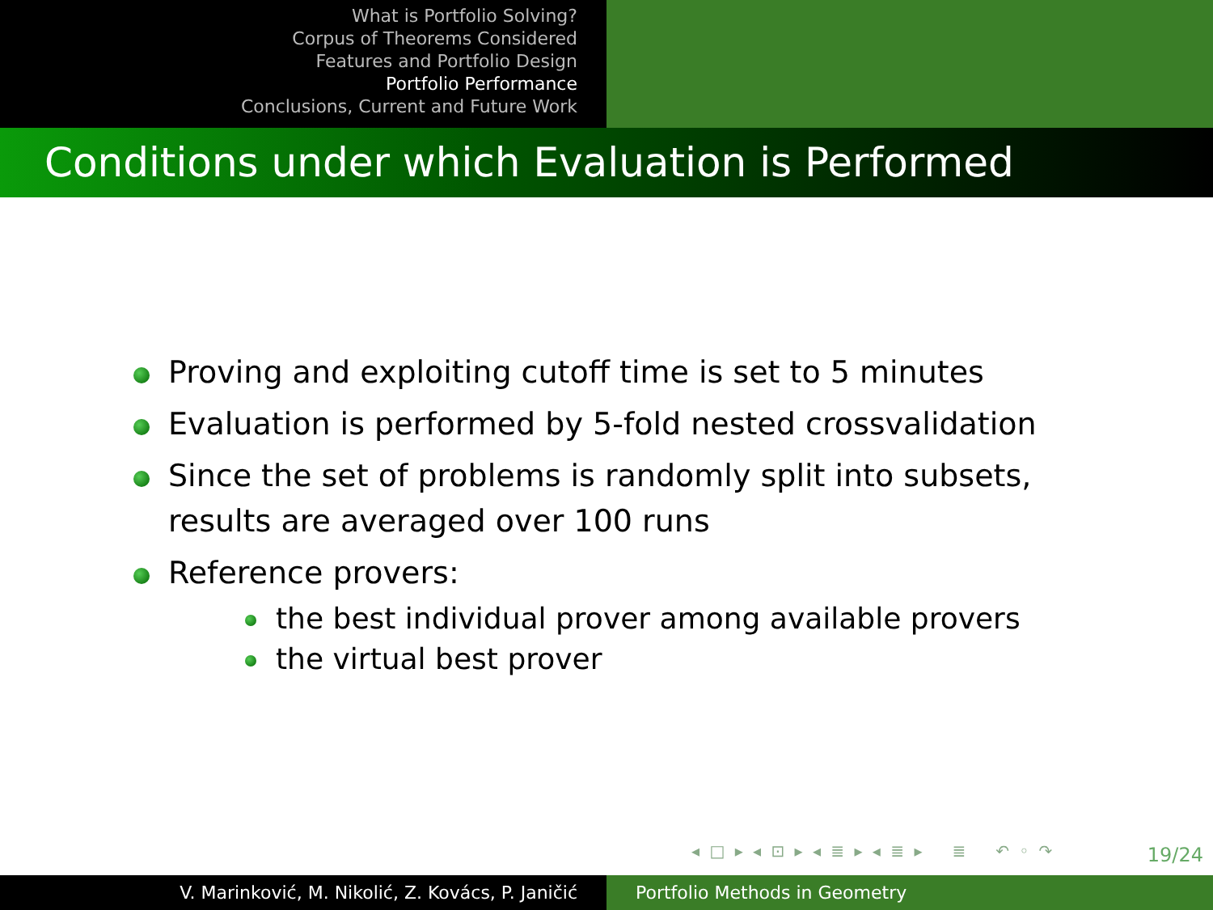What is Portfolio Solving?
Corpus of Theorems Considered
Features and Portfolio Design
Portfolio Performance
Conclusions, Current and Future Work
Conditions under which Evaluation is Performed
Proving and exploiting cutoff time is set to 5 minutes
Evaluation is performed by 5-fold nested crossvalidation
Since the set of problems is randomly split into subsets, results are averaged over 100 runs
Reference provers:
the best individual prover among available provers
the virtual best prover
◂ □ ▸ ◂ ⊡ ▸ ◂ ≣ ▸ ◂ ≣ ▸ ≣ ↶ ◦ ↷
19/24
V. Marinković, M. Nikolić, Z. Kovács, P. Janičić Portfolio Methods in Geometry